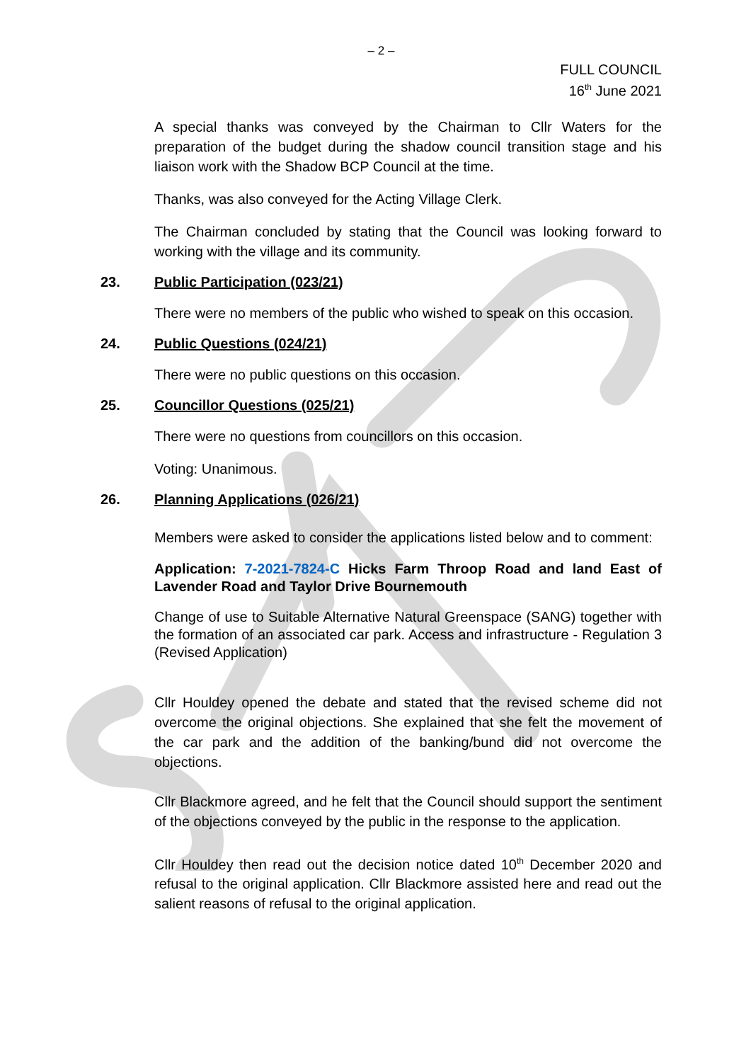– 2 –
FULL COUNCIL
16<sup>th</sup> June 2021
A special thanks was conveyed by the Chairman to Cllr Waters for the preparation of the budget during the shadow council transition stage and his liaison work with the Shadow BCP Council at the time.
Thanks, was also conveyed for the Acting Village Clerk.
The Chairman concluded by stating that the Council was looking forward to working with the village and its community.
23. Public Participation (023/21)
There were no members of the public who wished to speak on this occasion.
24. Public Questions (024/21)
There were no public questions on this occasion.
25. Councillor Questions (025/21)
There were no questions from councillors on this occasion.
Voting: Unanimous.
26. Planning Applications (026/21)
Members were asked to consider the applications listed below and to comment:
Application: 7-2021-7824-C Hicks Farm Throop Road and land East of Lavender Road and Taylor Drive Bournemouth
Change of use to Suitable Alternative Natural Greenspace (SANG) together with the formation of an associated car park. Access and infrastructure - Regulation 3 (Revised Application)
Cllr Houldey opened the debate and stated that the revised scheme did not overcome the original objections. She explained that she felt the movement of the car park and the addition of the banking/bund did not overcome the objections.
Cllr Blackmore agreed, and he felt that the Council should support the sentiment of the objections conveyed by the public in the response to the application.
Cllr Houldey then read out the decision notice dated 10<sup>th</sup> December 2020 and refusal to the original application. Cllr Blackmore assisted here and read out the salient reasons of refusal to the original application.